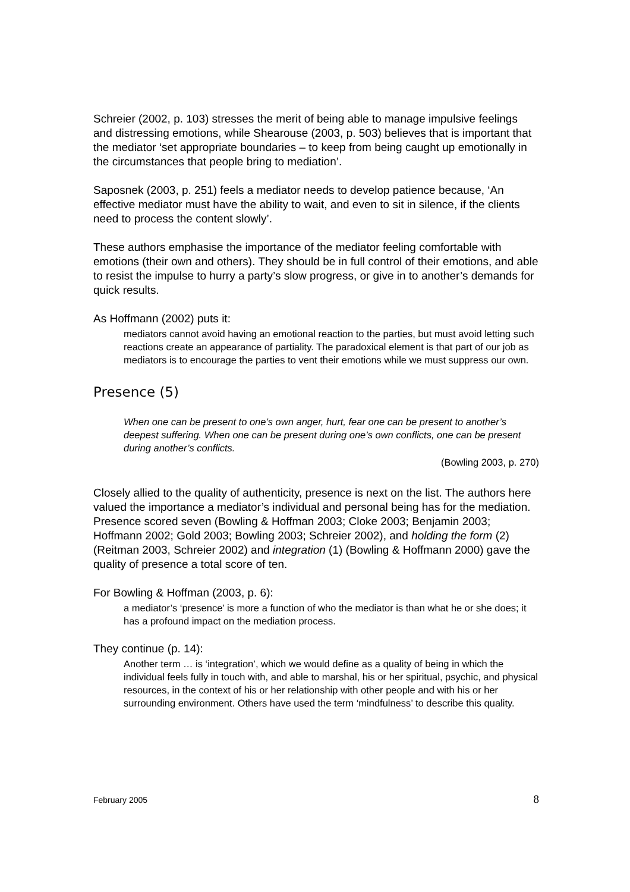Schreier (2002, p. 103) stresses the merit of being able to manage impulsive feelings and distressing emotions, while Shearouse (2003, p. 503) believes that is important that the mediator ‘set appropriate boundaries – to keep from being caught up emotionally in the circumstances that people bring to mediation’.
Saposnek (2003, p. 251) feels a mediator needs to develop patience because, ‘An effective mediator must have the ability to wait, and even to sit in silence, if the clients need to process the content slowly’.
These authors emphasise the importance of the mediator feeling comfortable with emotions (their own and others). They should be in full control of their emotions, and able to resist the impulse to hurry a party’s slow progress, or give in to another’s demands for quick results.
As Hoffmann (2002) puts it:
mediators cannot avoid having an emotional reaction to the parties, but must avoid letting such reactions create an appearance of partiality. The paradoxical element is that part of our job as mediators is to encourage the parties to vent their emotions while we must suppress our own.
Presence (5)
When one can be present to one’s own anger, hurt, fear one can be present to another’s deepest suffering. When one can be present during one’s own conflicts, one can be present during another’s conflicts.
(Bowling 2003, p. 270)
Closely allied to the quality of authenticity, presence is next on the list. The authors here valued the importance a mediator’s individual and personal being has for the mediation. Presence scored seven (Bowling & Hoffman 2003; Cloke 2003; Benjamin 2003; Hoffmann 2002; Gold 2003; Bowling 2003; Schreier 2002), and holding the form (2) (Reitman 2003, Schreier 2002) and integration (1) (Bowling & Hoffmann 2000) gave the quality of presence a total score of ten.
For Bowling & Hoffman (2003, p. 6):
a mediator’s ‘presence’ is more a function of who the mediator is than what he or she does; it has a profound impact on the mediation process.
They continue (p. 14):
Another term … is ‘integration’, which we would define as a quality of being in which the individual feels fully in touch with, and able to marshal, his or her spiritual, psychic, and physical resources, in the context of his or her relationship with other people and with his or her surrounding environment. Others have used the term ‘mindfulness’ to describe this quality.
February 2005 8